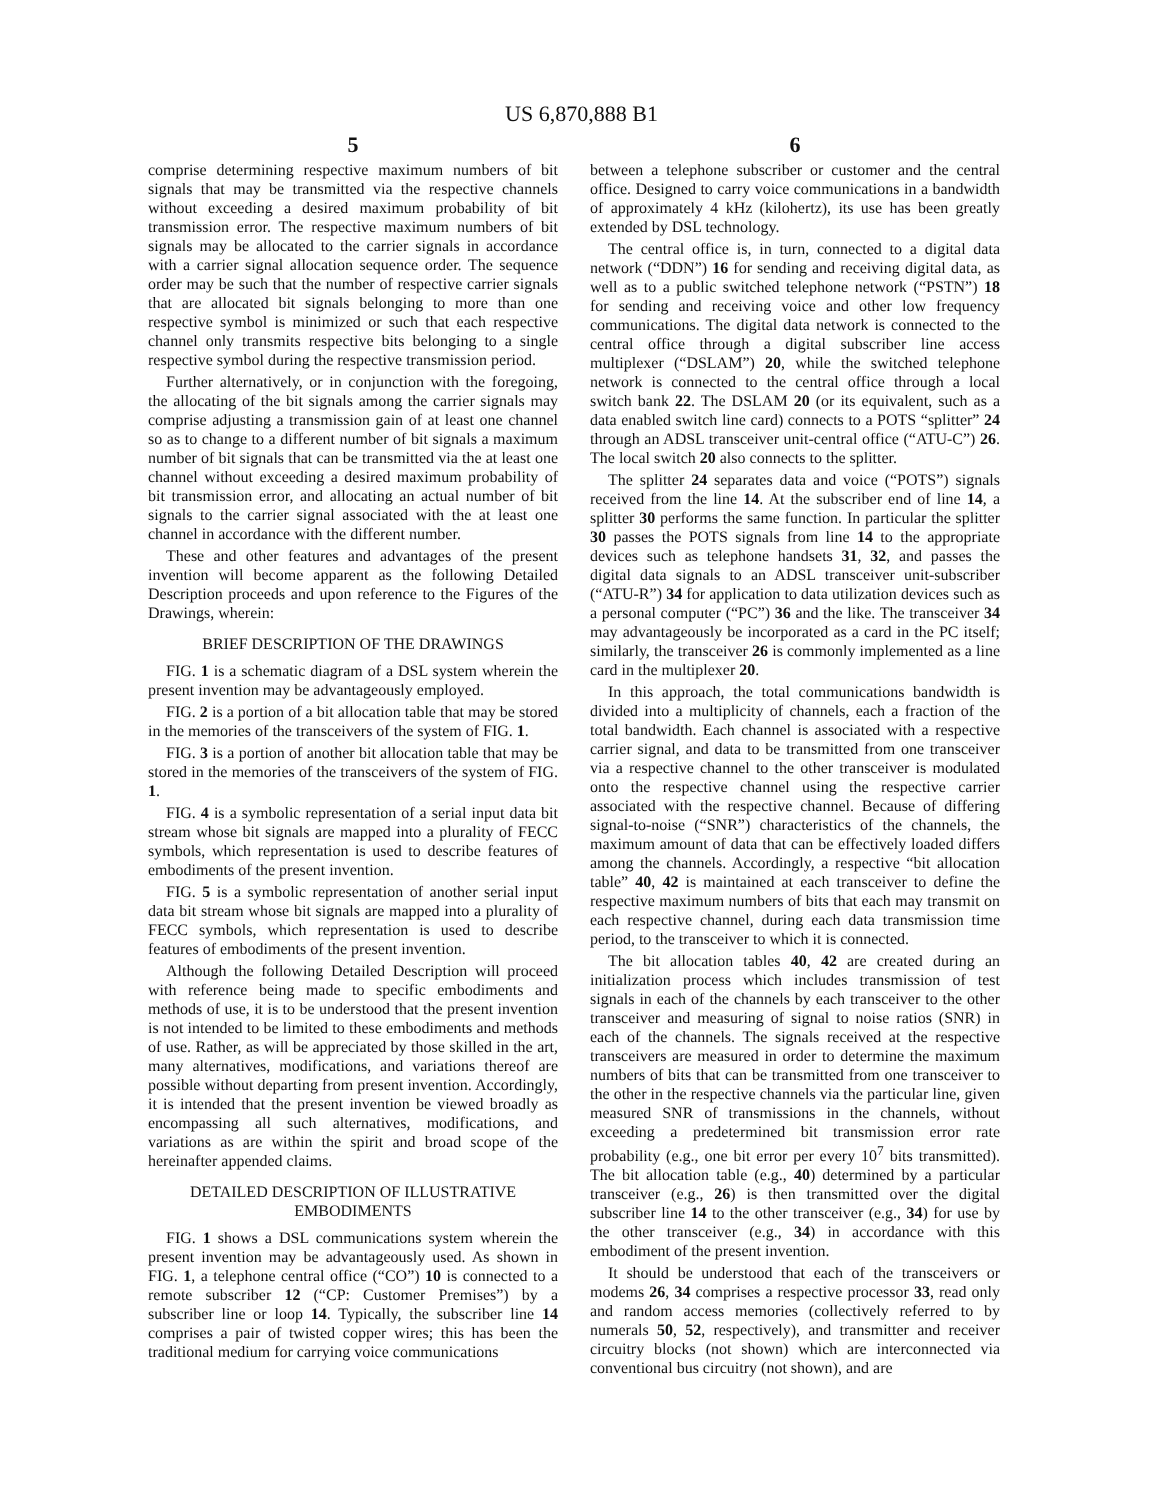US 6,870,888 B1
5
comprise determining respective maximum numbers of bit signals that may be transmitted via the respective channels without exceeding a desired maximum probability of bit transmission error. The respective maximum numbers of bit signals may be allocated to the carrier signals in accordance with a carrier signal allocation sequence order. The sequence order may be such that the number of respective carrier signals that are allocated bit signals belonging to more than one respective symbol is minimized or such that each respective channel only transmits respective bits belonging to a single respective symbol during the respective transmission period.
Further alternatively, or in conjunction with the foregoing, the allocating of the bit signals among the carrier signals may comprise adjusting a transmission gain of at least one channel so as to change to a different number of bit signals a maximum number of bit signals that can be transmitted via the at least one channel without exceeding a desired maximum probability of bit transmission error, and allocating an actual number of bit signals to the carrier signal associated with the at least one channel in accordance with the different number.
These and other features and advantages of the present invention will become apparent as the following Detailed Description proceeds and upon reference to the Figures of the Drawings, wherein:
BRIEF DESCRIPTION OF THE DRAWINGS
FIG. 1 is a schematic diagram of a DSL system wherein the present invention may be advantageously employed.
FIG. 2 is a portion of a bit allocation table that may be stored in the memories of the transceivers of the system of FIG. 1.
FIG. 3 is a portion of another bit allocation table that may be stored in the memories of the transceivers of the system of FIG. 1.
FIG. 4 is a symbolic representation of a serial input data bit stream whose bit signals are mapped into a plurality of FECC symbols, which representation is used to describe features of embodiments of the present invention.
FIG. 5 is a symbolic representation of another serial input data bit stream whose bit signals are mapped into a plurality of FECC symbols, which representation is used to describe features of embodiments of the present invention.
Although the following Detailed Description will proceed with reference being made to specific embodiments and methods of use, it is to be understood that the present invention is not intended to be limited to these embodiments and methods of use. Rather, as will be appreciated by those skilled in the art, many alternatives, modifications, and variations thereof are possible without departing from present invention. Accordingly, it is intended that the present invention be viewed broadly as encompassing all such alternatives, modifications, and variations as are within the spirit and broad scope of the hereinafter appended claims.
DETAILED DESCRIPTION OF ILLUSTRATIVE EMBODIMENTS
FIG. 1 shows a DSL communications system wherein the present invention may be advantageously used. As shown in FIG. 1, a telephone central office (“CO”) 10 is connected to a remote subscriber 12 (“CP: Customer Premises”) by a subscriber line or loop 14. Typically, the subscriber line 14 comprises a pair of twisted copper wires; this has been the traditional medium for carrying voice communications
6
between a telephone subscriber or customer and the central office. Designed to carry voice communications in a bandwidth of approximately 4 kHz (kilohertz), its use has been greatly extended by DSL technology.
The central office is, in turn, connected to a digital data network (“DDN”) 16 for sending and receiving digital data, as well as to a public switched telephone network (“PSTN”) 18 for sending and receiving voice and other low frequency communications. The digital data network is connected to the central office through a digital subscriber line access multiplexer (“DSLAM”) 20, while the switched telephone network is connected to the central office through a local switch bank 22. The DSLAM 20 (or its equivalent, such as a data enabled switch line card) connects to a POTS “splitter” 24 through an ADSL transceiver unit-central office (“ATU-C”) 26. The local switch 20 also connects to the splitter.
The splitter 24 separates data and voice (“POTS”) signals received from the line 14. At the subscriber end of line 14, a splitter 30 performs the same function. In particular the splitter 30 passes the POTS signals from line 14 to the appropriate devices such as telephone handsets 31, 32, and passes the digital data signals to an ADSL transceiver unit-subscriber (“ATU-R”) 34 for application to data utilization devices such as a personal computer (“PC”) 36 and the like. The transceiver 34 may advantageously be incorporated as a card in the PC itself; similarly, the transceiver 26 is commonly implemented as a line card in the multiplexer 20.
In this approach, the total communications bandwidth is divided into a multiplicity of channels, each a fraction of the total bandwidth. Each channel is associated with a respective carrier signal, and data to be transmitted from one transceiver via a respective channel to the other transceiver is modulated onto the respective channel using the respective carrier associated with the respective channel. Because of differing signal-to-noise (“SNR”) characteristics of the channels, the maximum amount of data that can be effectively loaded differs among the channels. Accordingly, a respective “bit allocation table” 40, 42 is maintained at each transceiver to define the respective maximum numbers of bits that each may transmit on each respective channel, during each data transmission time period, to the transceiver to which it is connected.
The bit allocation tables 40, 42 are created during an initialization process which includes transmission of test signals in each of the channels by each transceiver to the other transceiver and measuring of signal to noise ratios (SNR) in each of the channels. The signals received at the respective transceivers are measured in order to determine the maximum numbers of bits that can be transmitted from one transceiver to the other in the respective channels via the particular line, given measured SNR of transmissions in the channels, without exceeding a predetermined bit transmission error rate probability (e.g., one bit error per every 10<sup>7</sup> bits transmitted). The bit allocation table (e.g., 40) determined by a particular transceiver (e.g., 26) is then transmitted over the digital subscriber line 14 to the other transceiver (e.g., 34) for use by the other transceiver (e.g., 34) in accordance with this embodiment of the present invention.
It should be understood that each of the transceivers or modems 26, 34 comprises a respective processor 33, read only and random access memories (collectively referred to by numerals 50, 52, respectively), and transmitter and receiver circuitry blocks (not shown) which are interconnected via conventional bus circuitry (not shown), and are